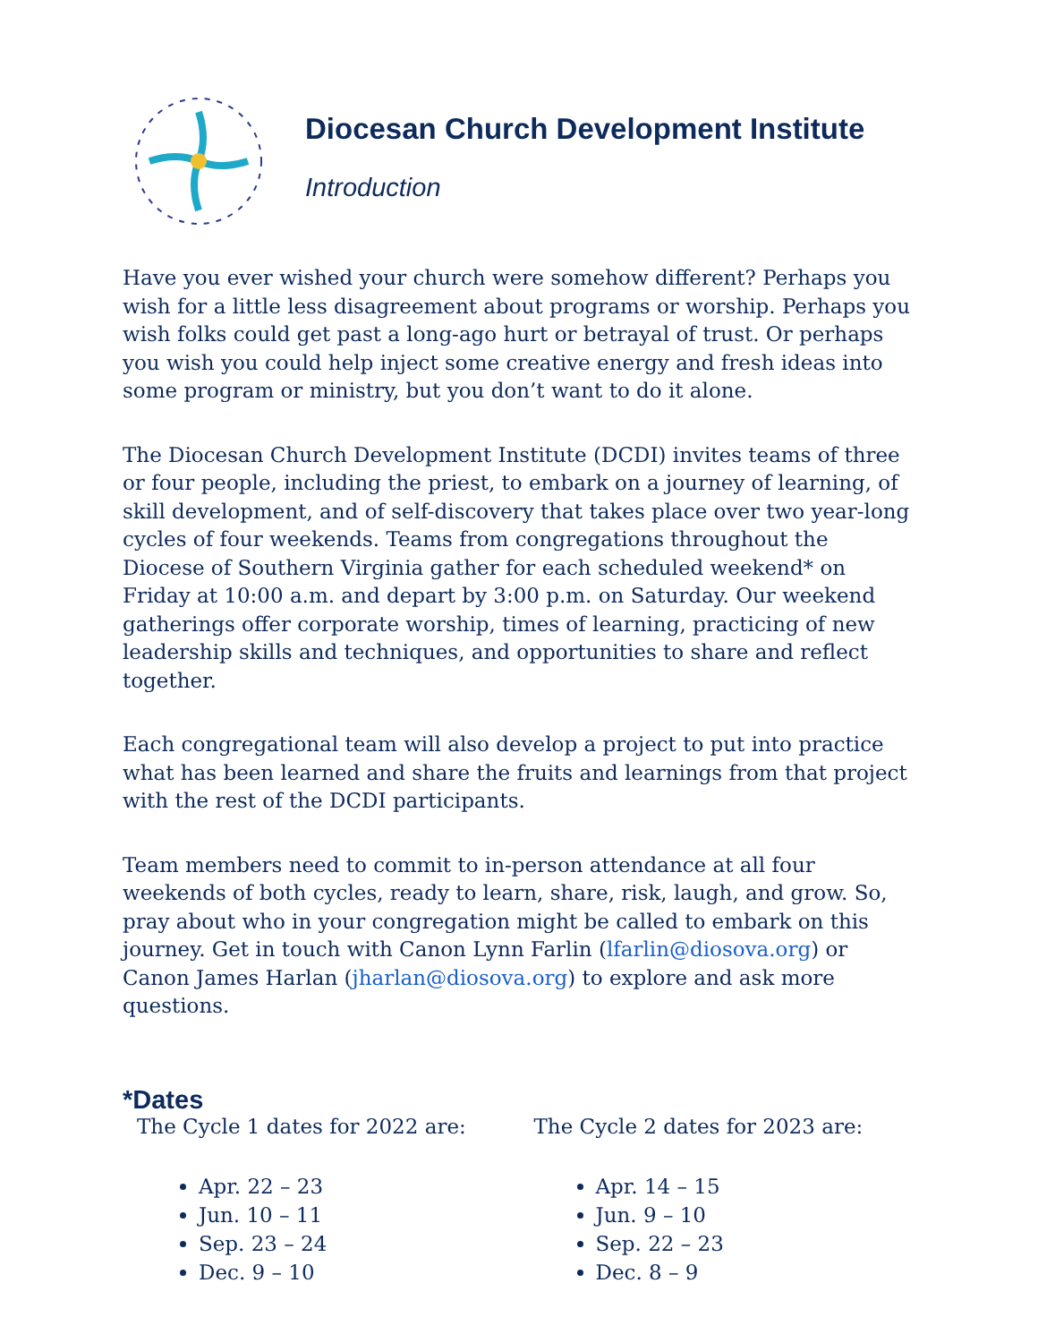Diocesan Church Development Institute
Introduction
Have you ever wished your church were somehow different? Perhaps you wish for a little less disagreement about programs or worship. Perhaps you wish folks could get past a long-ago hurt or betrayal of trust. Or perhaps you wish you could help inject some creative energy and fresh ideas into some program or ministry, but you don’t want to do it alone.
The Diocesan Church Development Institute (DCDI) invites teams of three or four people, including the priest, to embark on a journey of learning, of skill development, and of self-discovery that takes place over two year-long cycles of four weekends. Teams from congregations throughout the Diocese of Southern Virginia gather for each scheduled weekend* on Friday at 10:00 a.m. and depart by 3:00 p.m. on Saturday. Our weekend gatherings offer corporate worship, times of learning, practicing of new leadership skills and techniques, and opportunities to share and reflect together.
Each congregational team will also develop a project to put into practice what has been learned and share the fruits and learnings from that project with the rest of the DCDI participants.
Team members need to commit to in-person attendance at all four weekends of both cycles, ready to learn, share, risk, laugh, and grow. So, pray about who in your congregation might be called to embark on this journey. Get in touch with Canon Lynn Farlin (lfarlin@diosova.org) or Canon James Harlan (jharlan@diosova.org) to explore and ask more questions.
*Dates
The Cycle 1 dates for 2022 are:
Apr. 22 – 23
Jun. 10 – 11
Sep. 23 – 24
Dec. 9 – 10
The Cycle 2 dates for 2023 are:
Apr. 14 – 15
Jun. 9 – 10
Sep. 22 – 23
Dec. 8 – 9